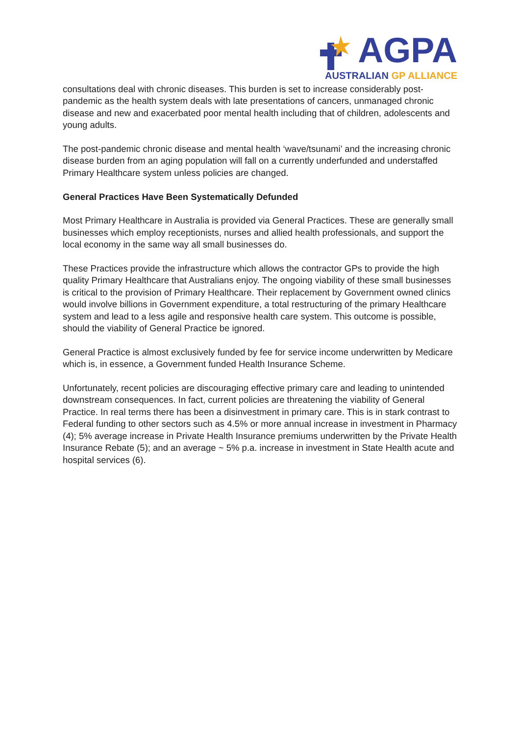AGPA
AUSTRALIAN GP ALLIANCE
consultations deal with chronic diseases. This burden is set to increase considerably post-pandemic as the health system deals with late presentations of cancers, unmanaged chronic disease and new and exacerbated poor mental health including that of children, adolescents and young adults.
The post-pandemic chronic disease and mental health ‘wave/tsunami’ and the increasing chronic disease burden from an aging population will fall on a currently underfunded and understaffed Primary Healthcare system unless policies are changed.
General Practices Have Been Systematically Defunded
Most Primary Healthcare in Australia is provided via General Practices. These are generally small businesses which employ receptionists, nurses and allied health professionals, and support the local economy in the same way all small businesses do.
These Practices provide the infrastructure which allows the contractor GPs to provide the high quality Primary Healthcare that Australians enjoy. The ongoing viability of these small businesses is critical to the provision of Primary Healthcare. Their replacement by Government owned clinics would involve billions in Government expenditure, a total restructuring of the primary Healthcare system and lead to a less agile and responsive health care system. This outcome is possible, should the viability of General Practice be ignored.
General Practice is almost exclusively funded by fee for service income underwritten by Medicare which is, in essence, a Government funded Health Insurance Scheme.
Unfortunately, recent policies are discouraging effective primary care and leading to unintended downstream consequences. In fact, current policies are threatening the viability of General Practice. In real terms there has been a disinvestment in primary care. This is in stark contrast to Federal funding to other sectors such as 4.5% or more annual increase in investment in Pharmacy (4); 5% average increase in Private Health Insurance premiums underwritten by the Private Health Insurance Rebate (5); and an average ~ 5% p.a. increase in investment in State Health acute and hospital services (6).